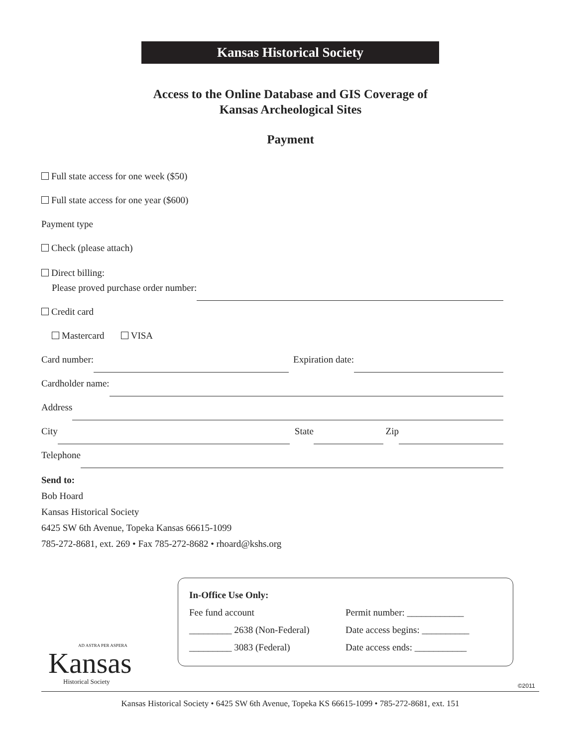Kansas Historical Society
Access to the Online Database and GIS Coverage of
Kansas Archeological Sites
Payment
Full state access for one week ($50)
Full state access for one year ($600)
Payment type
Check (please attach)
Direct billing:
Please proved purchase order number:
Credit card
Mastercard VISA
Card number: Expiration date:
Cardholder name:
Address
City State Zip
Telephone
Send to:
Bob Hoard
Kansas Historical Society
6425 SW 6th Avenue, Topeka Kansas 66615-1099
785-272-8681, ext. 269 • Fax 785-272-8682 • rhoard@kshs.org
In-Office Use Only:
Fee fund account Permit number: ____________
_________ 2638 (Non-Federal) Date access begins: __________
_________ 3083 (Federal) Date access ends: ___________
AD ASTRA PER ASPERA
Kansas
Historical Society
©2011
Kansas Historical Society • 6425 SW 6th Avenue, Topeka KS 66615-1099 • 785-272-8681, ext. 151